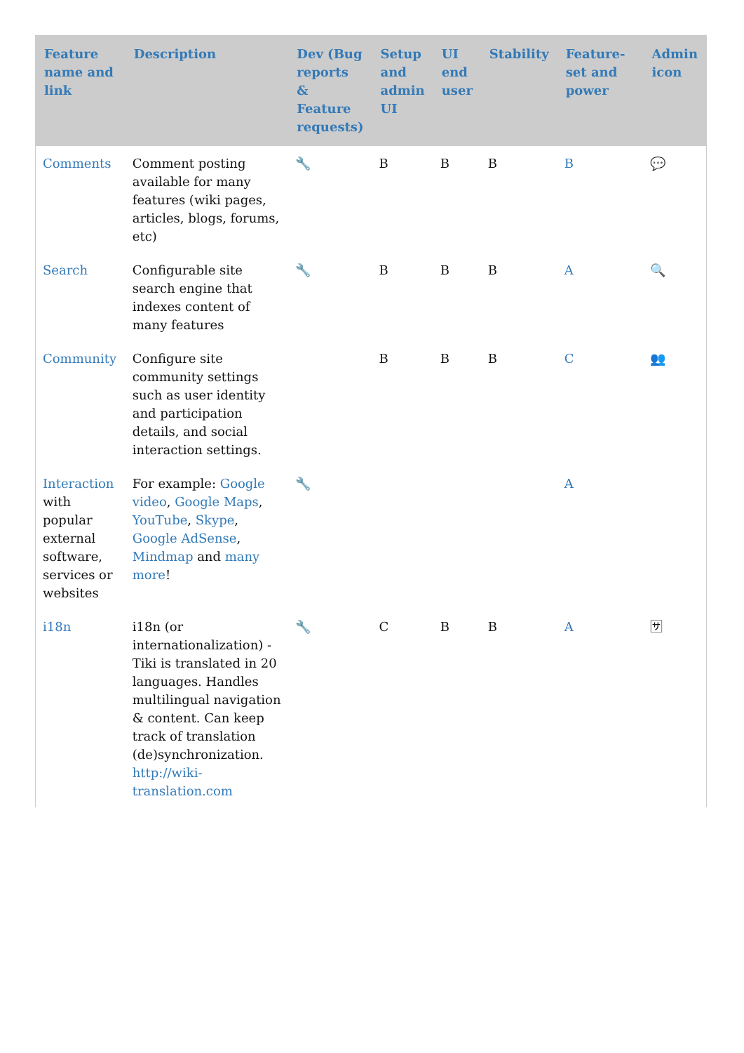| Feature name and link | Description | Dev (Bug reports & Feature requests) | Setup and admin UI | UI end user | Stability | Feature-set and power | Admin icon |
| --- | --- | --- | --- | --- | --- | --- | --- |
| Comments | Comment posting available for many features (wiki pages, articles, blogs, forums, etc) | 🔧 | B | B | B | B | 💬 |
| Search | Configurable site search engine that indexes content of many features | 🔧 | B | B | B | A | 🔍 |
| Community | Configure site community settings such as user identity and participation details, and social interaction settings. | | B | B | B | C | 👥 |
| Interaction with popular external software, services or websites | For example: Google video , Google Maps , YouTube , Skype , Google AdSense , Mindmap and many more ! | 🔧 | | | | A | |
| i18n | i18n (or internationalization) - Tiki is translated in 20 languages. Handles multilingual navigation & content. Can keep track of translation (de)synchronization. http://wiki-translation.com | 🔧 | C | B | B | A | 🈂 |